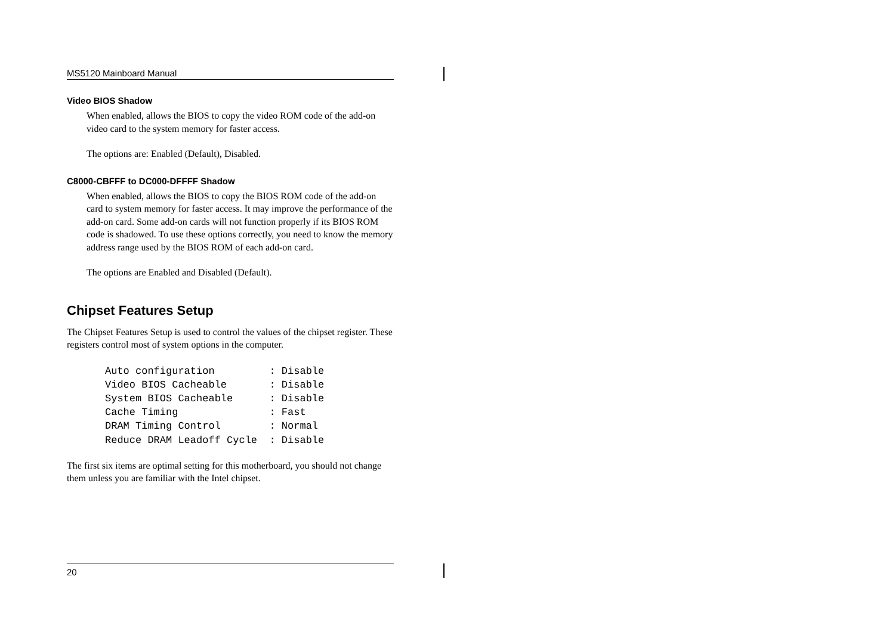MS5120 Mainboard Manual
Video BIOS Shadow
When enabled, allows the BIOS to copy the video ROM code of the add-on video card to the system memory for faster access.
The options are: Enabled (Default), Disabled.
C8000-CBFFF to DC000-DFFFF Shadow
When enabled, allows the BIOS to copy the BIOS ROM code of the add-on card to system memory for faster access. It may improve the performance of the add-on card. Some add-on cards will not function properly if its BIOS ROM code is shadowed. To use these options correctly, you need to know the memory address range used by the BIOS ROM of each add-on card.
The options are Enabled and Disabled (Default).
Chipset Features Setup
The Chipset Features Setup is used to control the values of the chipset register. These registers control most of system options in the computer.
Auto configuration         : Disable
Video BIOS Cacheable       : Disable
System BIOS Cacheable      : Disable
Cache Timing               : Fast
DRAM Timing Control        : Normal
Reduce DRAM Leadoff Cycle  : Disable
The first six items are optimal setting for this motherboard, you should not change them unless you are familiar with the Intel chipset.
20